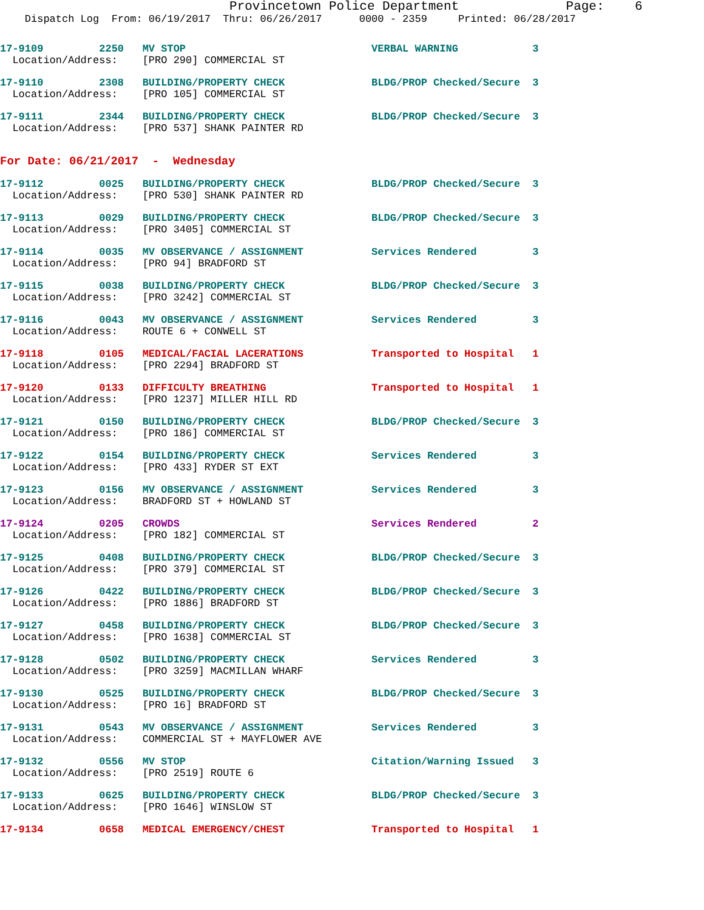Provincetown Police Department              Page:    6
    Dispatch Log  From: 06/19/2017  Thru: 06/26/2017      0000 - 2359     Printed: 06/28/2017
17-9109         2250   MV STOP                              VERBAL WARNING            3
  Location/Address:    [PRO 290] COMMERCIAL ST
17-9110         2308   BUILDING/PROPERTY CHECK              BLDG/PROP Checked/Secure  3
  Location/Address:    [PRO 105] COMMERCIAL ST
17-9111         2344   BUILDING/PROPERTY CHECK              BLDG/PROP Checked/Secure  3
  Location/Address:    [PRO 537] SHANK PAINTER RD
For Date: 06/21/2017  -  Wednesday
17-9112         0025   BUILDING/PROPERTY CHECK              BLDG/PROP Checked/Secure  3
  Location/Address:    [PRO 530] SHANK PAINTER RD
17-9113         0029   BUILDING/PROPERTY CHECK              BLDG/PROP Checked/Secure  3
  Location/Address:    [PRO 3405] COMMERCIAL ST
17-9114         0035   MV OBSERVANCE / ASSIGNMENT           Services Rendered         3
  Location/Address:    [PRO 94] BRADFORD ST
17-9115         0038   BUILDING/PROPERTY CHECK              BLDG/PROP Checked/Secure  3
  Location/Address:    [PRO 3242] COMMERCIAL ST
17-9116         0043   MV OBSERVANCE / ASSIGNMENT           Services Rendered         3
  Location/Address:    ROUTE 6 + CONWELL ST
17-9118         0105   MEDICAL/FACIAL LACERATIONS           Transported to Hospital   1
  Location/Address:    [PRO 2294] BRADFORD ST
17-9120         0133   DIFFICULTY BREATHING                 Transported to Hospital   1
  Location/Address:    [PRO 1237] MILLER HILL RD
17-9121         0150   BUILDING/PROPERTY CHECK              BLDG/PROP Checked/Secure  3
  Location/Address:    [PRO 186] COMMERCIAL ST
17-9122         0154   BUILDING/PROPERTY CHECK              Services Rendered         3
  Location/Address:    [PRO 433] RYDER ST EXT
17-9123         0156   MV OBSERVANCE / ASSIGNMENT           Services Rendered         3
  Location/Address:    BRADFORD ST + HOWLAND ST
17-9124         0205   CROWDS                               Services Rendered         2
  Location/Address:    [PRO 182] COMMERCIAL ST
17-9125         0408   BUILDING/PROPERTY CHECK              BLDG/PROP Checked/Secure  3
  Location/Address:    [PRO 379] COMMERCIAL ST
17-9126         0422   BUILDING/PROPERTY CHECK              BLDG/PROP Checked/Secure  3
  Location/Address:    [PRO 1886] BRADFORD ST
17-9127         0458   BUILDING/PROPERTY CHECK              BLDG/PROP Checked/Secure  3
  Location/Address:    [PRO 1638] COMMERCIAL ST
17-9128         0502   BUILDING/PROPERTY CHECK              Services Rendered         3
  Location/Address:    [PRO 3259] MACMILLAN WHARF
17-9130         0525   BUILDING/PROPERTY CHECK              BLDG/PROP Checked/Secure  3
  Location/Address:    [PRO 16] BRADFORD ST
17-9131         0543   MV OBSERVANCE / ASSIGNMENT           Services Rendered         3
  Location/Address:    COMMERCIAL ST + MAYFLOWER AVE
17-9132         0556   MV STOP                              Citation/Warning Issued   3
  Location/Address:    [PRO 2519] ROUTE 6
17-9133         0625   BUILDING/PROPERTY CHECK              BLDG/PROP Checked/Secure  3
  Location/Address:    [PRO 1646] WINSLOW ST
17-9134         0658   MEDICAL EMERGENCY/CHEST              Transported to Hospital   1